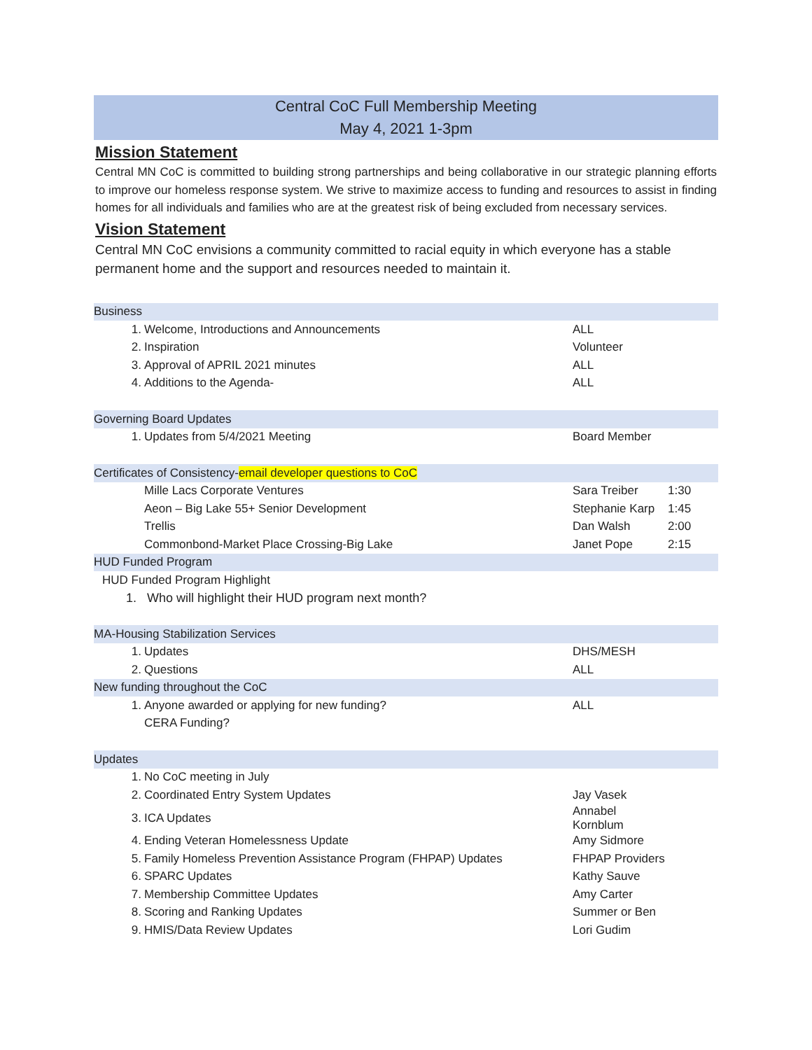Central CoC Full Membership Meeting
May 4, 2021 1-3pm
Mission Statement
Central MN CoC is committed to building strong partnerships and being collaborative in our strategic planning efforts to improve our homeless response system. We strive to maximize access to funding and resources to assist in finding homes for all individuals and families who are at the greatest risk of being excluded from necessary services.
Vision Statement
Central MN CoC envisions a community committed to racial equity in which everyone has a stable permanent home and the support and resources needed to maintain it.
| Business | | | |
| 1. | Welcome, Introductions and Announcements | ALL | |
| 2. | Inspiration | Volunteer | |
| 3. | Approval of APRIL 2021 minutes | ALL | |
| 4. | Additions to the Agenda- | ALL | |
| Governing Board Updates | | | |
| 1. | Updates from 5/4/2021 Meeting | Board Member | |
| Certificates of Consistency- email developer questions to CoC | | | |
| | Mille Lacs Corporate Ventures | Sara Treiber | 1:30 |
| | Aeon – Big Lake 55+ Senior Development | Stephanie Karp | 1:45 |
| | Trellis | Dan Walsh | 2:00 |
| | Commonbond-Market Place Crossing-Big Lake | Janet Pope | 2:15 |
| HUD Funded Program | | | |
| HUD Funded Program Highlight | | | |
| 1. Who will highlight their HUD program next month? | | | |
| MA-Housing Stabilization Services | | | |
| 1. | Updates | DHS/MESH | |
| 2. | Questions | ALL | |
| New funding throughout the CoC | | | |
| 1. | Anyone awarded or applying for new funding? | ALL | |
| | CERA Funding? | | |
| Updates | | | |
| 1. | No CoC meeting in July | | |
| 2. | Coordinated Entry System Updates | Jay Vasek | |
| 3. | ICA Updates | Annabel Kornblum | |
| 4. | Ending Veteran Homelessness Update | Amy Sidmore | |
| 5. | Family Homeless Prevention Assistance Program (FHPAP) Updates | FHPAP Providers | |
| 6. | SPARC Updates | Kathy Sauve | |
| 7. | Membership Committee Updates | Amy Carter | |
| 8. | Scoring and Ranking Updates | Summer or Ben | |
| 9. | HMIS/Data Review Updates | Lori Gudim | |